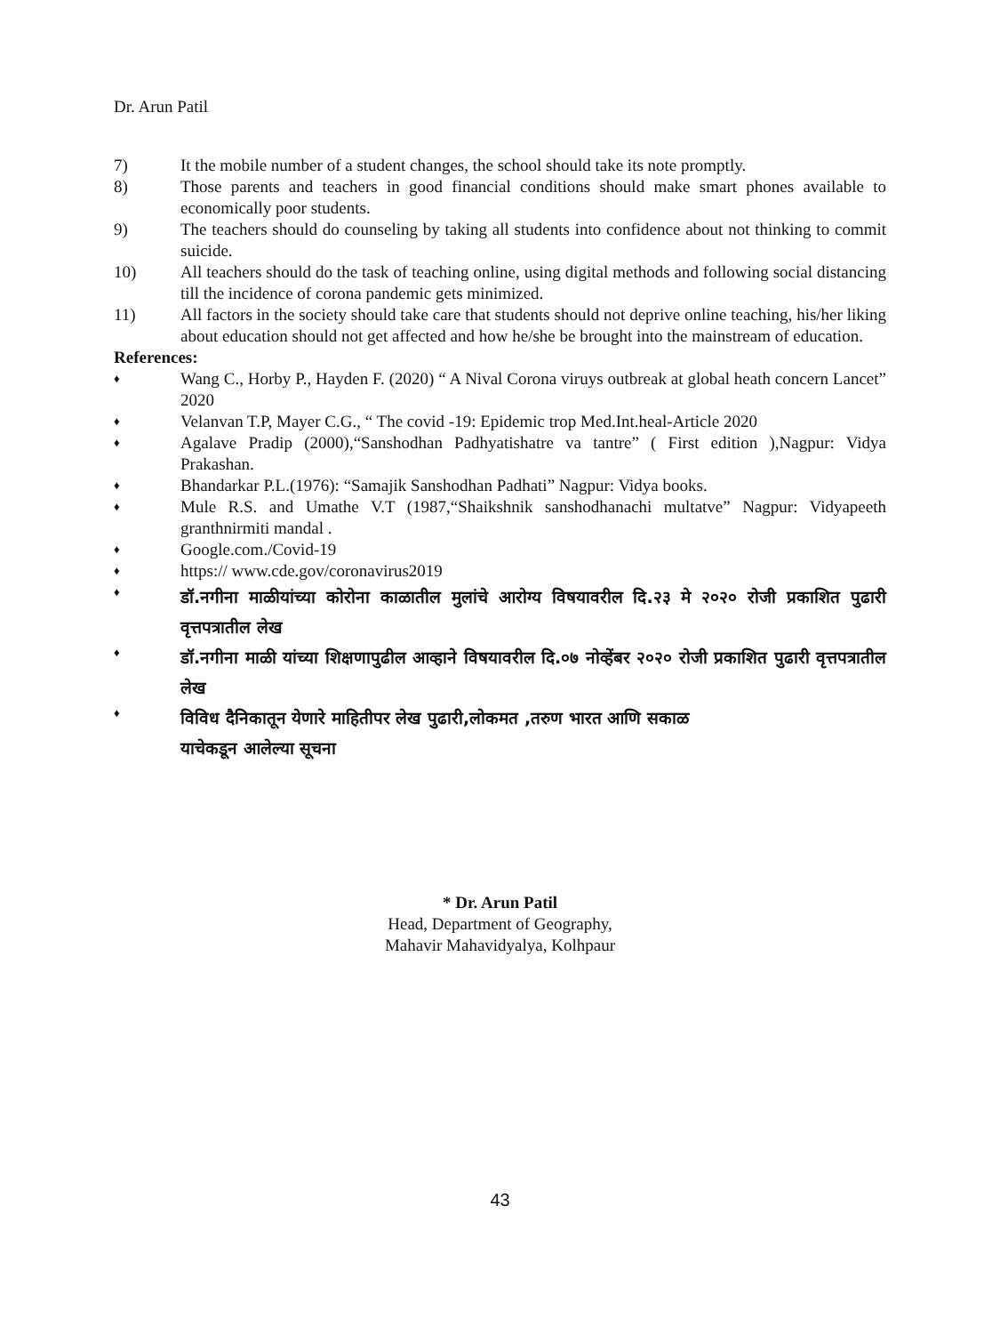Dr. Arun Patil
7) It the mobile number of a student changes, the school should take its note promptly.
8) Those parents and teachers in good financial conditions should make smart phones available to economically poor students.
9) The teachers should do counseling by taking all students into confidence about not thinking to commit suicide.
10) All teachers should do the task of teaching online, using digital methods and following social distancing till the incidence of corona pandemic gets minimized.
11) All factors in the society should take care that students should not deprive online teaching, his/her liking about education should not get affected and how he/she be brought into the mainstream of education.
References:
♦
Wang C., Horby P., Hayden F. (2020) “ A Nival Corona viruys outbreak at global heath concern Lancet” 2020
♦
Velanvan T.P, Mayer C.G., “ The covid -19: Epidemic trop Med.Int.heal-Article 2020
♦
Agalave Pradip (2000),“Sanshodhan Padhyatishatre va tantre” ( First edition ),Nagpur: Vidya Prakashan.
♦
Bhandarkar P.L.(1976): “Samajik Sanshodhan Padhati” Nagpur: Vidya books.
♦
Mule R.S. and Umathe V.T (1987,“Shaikshnik sanshodhanachi multatve” Nagpur: Vidyapeeth granthnirmiti mandal .
♦
Google.com./Covid-19
♦
https:// www.cde.gov/coronavirus2019
♦
डॉ.नगीना माळीयांच्या कोरोना काळातील मुलांचे आरोग्य विषयावरील दि.२३ मे २०२० रोजी प्रकाशित पुढारी वृत्तपत्रातील लेख
♦
डॉ.नगीना माळी यांच्या शिक्षणापुढील आव्हाने विषयावरील दि.०७ नोव्हेंबर २०२० रोजी प्रकाशित पुढारी वृत्तपत्रातील लेख
♦
विविध दैनिकातून येणारे माहितीपर लेख पुढारी,लोकमत ,तरुण भारत आणि सकाळ
याचेकडून आलेल्या सूचना
* Dr. Arun Patil
Head, Department of Geography,
Mahavir Mahavidyalya, Kolhpaur
43